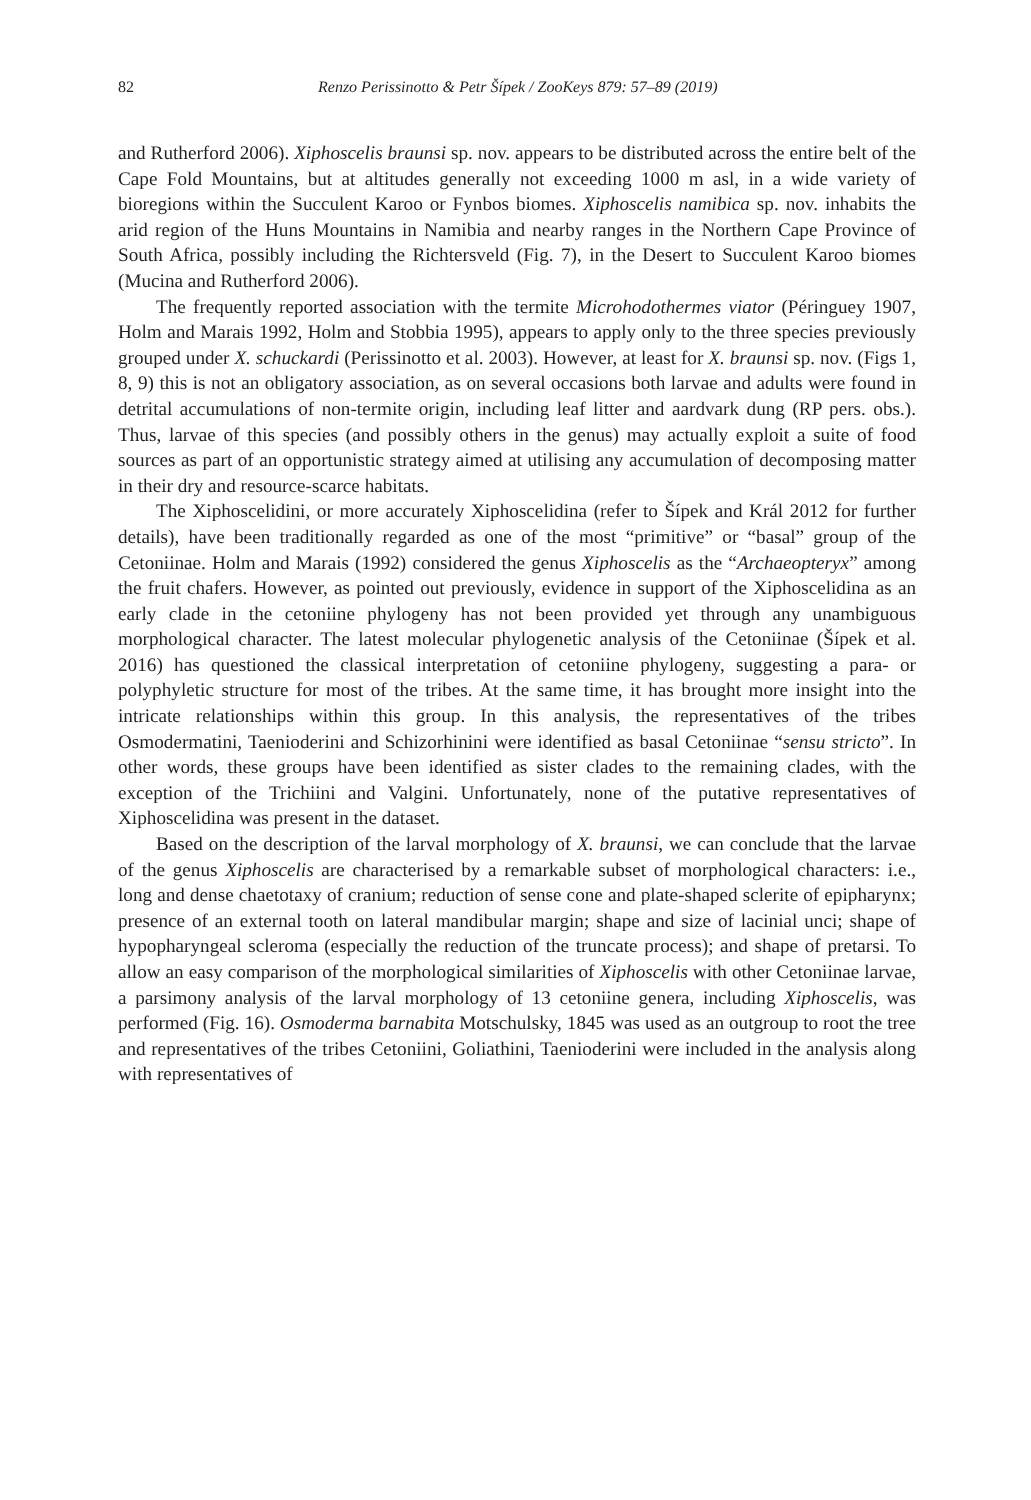82 Renzo Perissinotto & Petr Šípek / ZooKeys 879: 57–89 (2019)
and Rutherford 2006). Xiphoscelis braunsi sp. nov. appears to be distributed across the entire belt of the Cape Fold Mountains, but at altitudes generally not exceeding 1000 m asl, in a wide variety of bioregions within the Succulent Karoo or Fynbos biomes. Xiphoscelis namibica sp. nov. inhabits the arid region of the Huns Mountains in Namibia and nearby ranges in the Northern Cape Province of South Africa, possibly including the Richtersveld (Fig. 7), in the Desert to Succulent Karoo biomes (Mucina and Rutherford 2006).
The frequently reported association with the termite Microhodothermes viator (Péringuey 1907, Holm and Marais 1992, Holm and Stobbia 1995), appears to apply only to the three species previously grouped under X. schuckardi (Perissinotto et al. 2003). However, at least for X. braunsi sp. nov. (Figs 1, 8, 9) this is not an obligatory association, as on several occasions both larvae and adults were found in detrital accumulations of non-termite origin, including leaf litter and aardvark dung (RP pers. obs.). Thus, larvae of this species (and possibly others in the genus) may actually exploit a suite of food sources as part of an opportunistic strategy aimed at utilising any accumulation of decomposing matter in their dry and resource-scarce habitats.
The Xiphoscelidini, or more accurately Xiphoscelidina (refer to Šípek and Král 2012 for further details), have been traditionally regarded as one of the most “primitive” or “basal” group of the Cetoniinae. Holm and Marais (1992) considered the genus Xiphoscelis as the “Archaeopteryx” among the fruit chafers. However, as pointed out previously, evidence in support of the Xiphoscelidina as an early clade in the cetoniine phylogeny has not been provided yet through any unambiguous morphological character. The latest molecular phylogenetic analysis of the Cetoniinae (Šípek et al. 2016) has questioned the classical interpretation of cetoniine phylogeny, suggesting a para- or polyphyletic structure for most of the tribes. At the same time, it has brought more insight into the intricate relationships within this group. In this analysis, the representatives of the tribes Osmodermatini, Taenioderini and Schizorhinini were identified as basal Cetoniinae “sensu stricto”. In other words, these groups have been identified as sister clades to the remaining clades, with the exception of the Trichiini and Valgini. Unfortunately, none of the putative representatives of Xiphoscelidina was present in the dataset.
Based on the description of the larval morphology of X. braunsi, we can conclude that the larvae of the genus Xiphoscelis are characterised by a remarkable subset of morphological characters: i.e., long and dense chaetotaxy of cranium; reduction of sense cone and plate-shaped sclerite of epipharynx; presence of an external tooth on lateral mandibular margin; shape and size of lacinial unci; shape of hypopharyngeal scleroma (especially the reduction of the truncate process); and shape of pretarsi. To allow an easy comparison of the morphological similarities of Xiphoscelis with other Cetoniinae larvae, a parsimony analysis of the larval morphology of 13 cetoniine genera, including Xiphoscelis, was performed (Fig. 16). Osmoderma barnabita Motschulsky, 1845 was used as an outgroup to root the tree and representatives of the tribes Cetoniini, Goliathini, Taenioderini were included in the analysis along with representatives of